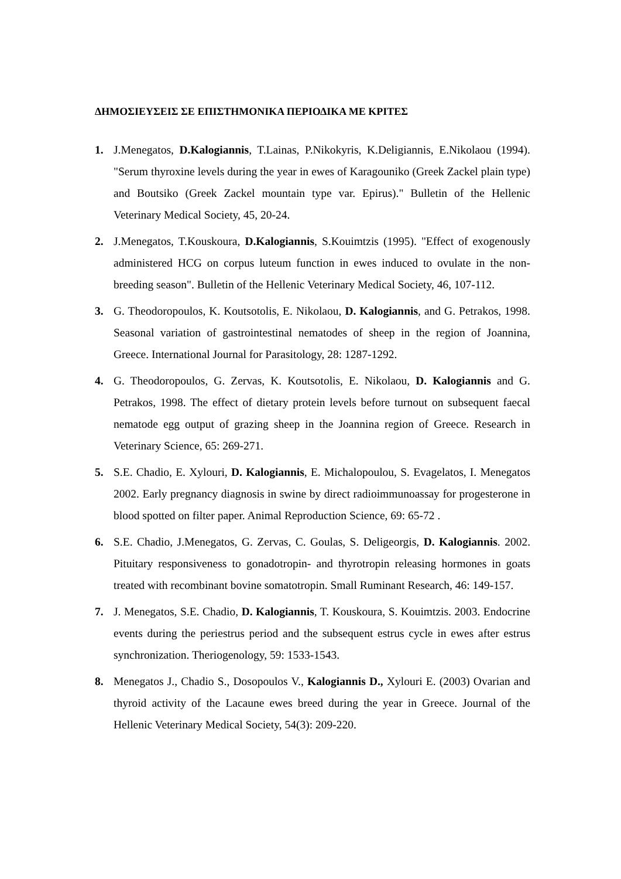ΔΗΜΟΣΙΕΥΣΕΙΣ ΣΕ ΕΠΙΣΤΗΜΟΝΙΚΑ ΠΕΡΙΟΔΙΚΑ ΜΕ ΚΡΙΤΕΣ
1. J.Menegatos, D.Kalogiannis, T.Lainas, P.Nikokyris, K.Deligiannis, E.Nikolaou (1994). "Serum thyroxine levels during the year in ewes of Karagouniko (Greek Zackel plain type) and Boutsiko (Greek Zackel mountain type var. Epirus)." Bulletin of the Hellenic Veterinary Medical Society, 45, 20-24.
2. J.Menegatos, T.Kouskoura, D.Kalogiannis, S.Kouimtzis (1995). "Effect of exogenously administered HCG on corpus luteum function in ewes induced to ovulate in the non-breeding season". Bulletin of the Hellenic Veterinary Medical Society, 46, 107-112.
3. G. Theodoropoulos, K. Koutsotolis, E. Nikolaou, D. Kalogiannis, and G. Petrakos, 1998. Seasonal variation of gastrointestinal nematodes of sheep in the region of Joannina, Greece. International Journal for Parasitology, 28: 1287-1292.
4. G. Theodoropoulos, G. Zervas, K. Koutsotolis, E. Nikolaou, D. Kalogiannis and G. Petrakos, 1998. The effect of dietary protein levels before turnout on subsequent faecal nematode egg output of grazing sheep in the Joannina region of Greece. Research in Veterinary Science, 65: 269-271.
5. S.E. Chadio, E. Xylouri, D. Kalogiannis, E. Michalopoulou, S. Evagelatos, I. Menegatos 2002. Early pregnancy diagnosis in swine by direct radioimmunoassay for progesterone in blood spotted on filter paper. Animal Reproduction Science, 69: 65-72 .
6. S.E. Chadio, J.Menegatos, G. Zervas, C. Goulas, S. Deligeorgis, D. Kalogiannis. 2002. Pituitary responsiveness to gonadotropin- and thyrotropin releasing hormones in goats treated with recombinant bovine somatotropin. Small Ruminant Research, 46: 149-157.
7. J. Menegatos, S.E. Chadio, D. Kalogiannis, T. Kouskoura, S. Kouimtzis. 2003. Endocrine events during the periestrus period and the subsequent estrus cycle in ewes after estrus synchronization. Theriogenology, 59: 1533-1543.
8. Menegatos J., Chadio S., Dosopoulos V., Kalogiannis D., Xylouri E. (2003) Ovarian and thyroid activity of the Lacaune ewes breed during the year in Greece. Journal of the Hellenic Veterinary Medical Society, 54(3): 209-220.